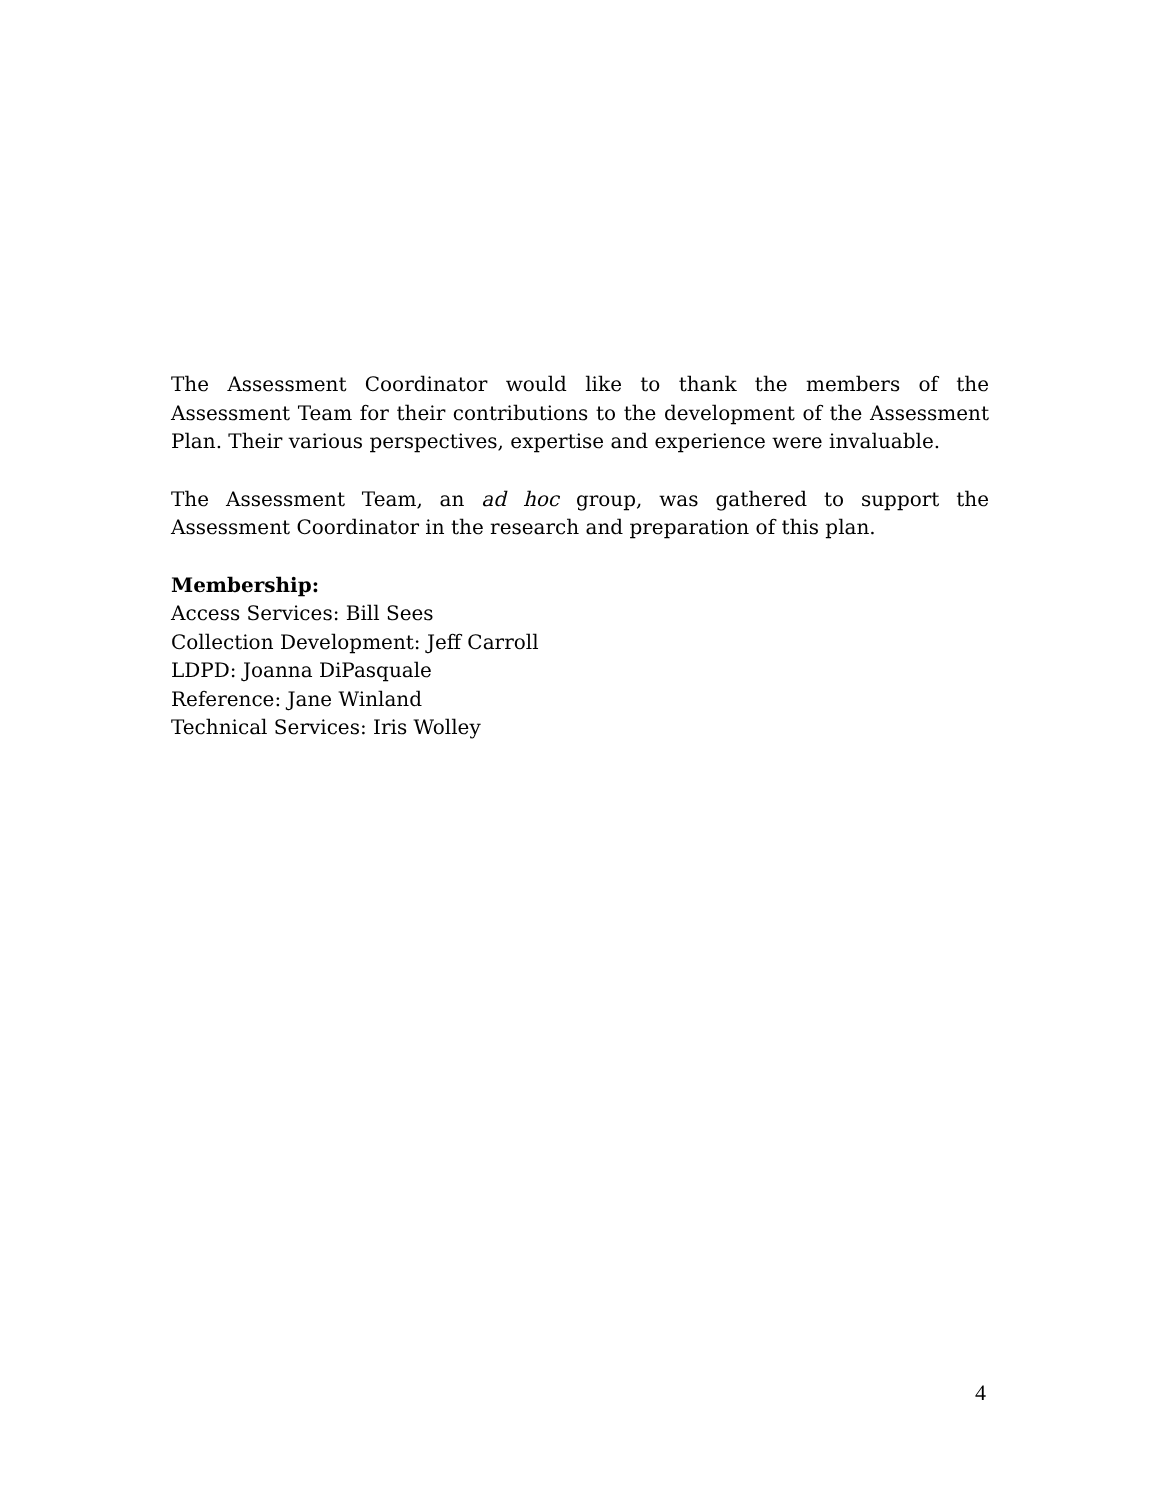The Assessment Coordinator would like to thank the members of the Assessment Team for their contributions to the development of the Assessment Plan. Their various perspectives, expertise and experience were invaluable.
The Assessment Team, an ad hoc group, was gathered to support the Assessment Coordinator in the research and preparation of this plan.
Membership:
Access Services: Bill Sees
Collection Development: Jeff Carroll
LDPD: Joanna DiPasquale
Reference: Jane Winland
Technical Services: Iris Wolley
4